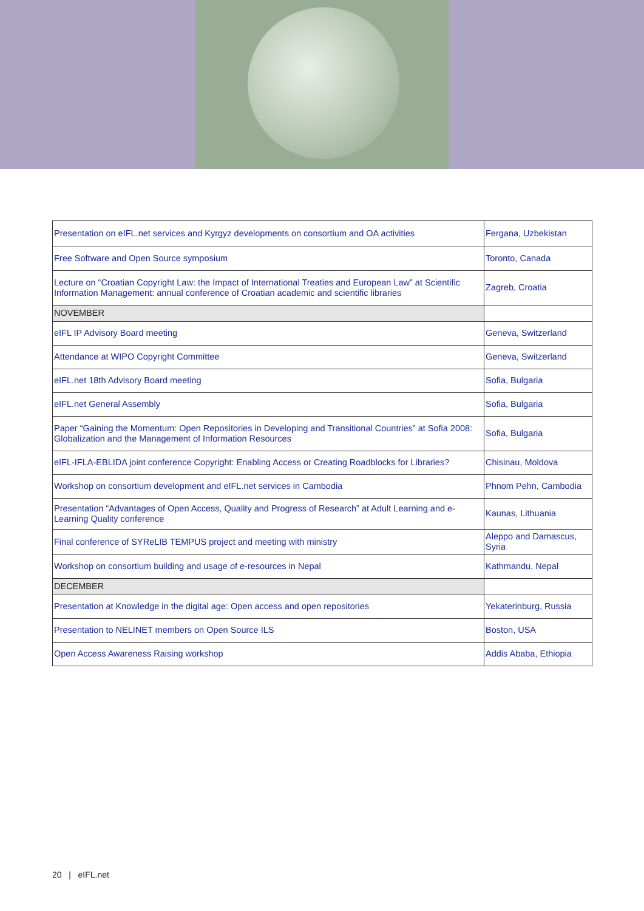| Presentation on eIFL.net services and Kyrgyz developments on consortium and OA activities | Fergana, Uzbekistan |
| Free Software and Open Source symposium | Toronto, Canada |
| Lecture on “Croatian Copyright Law: the Impact of International Treaties and European Law” at Scientific Information Management: annual conference of Croatian academic and scientific libraries | Zagreb, Croatia |
| NOVEMBER | |
| eIFL IP Advisory Board meeting | Geneva, Switzerland |
| Attendance at WIPO Copyright Committee | Geneva, Switzerland |
| eIFL.net 18th Advisory Board meeting | Sofia, Bulgaria |
| eIFL.net General Assembly | Sofia, Bulgaria |
| Paper “Gaining the Momentum: Open Repositories in Developing and Transitional Countries” at Sofia 2008: Globalization and the Management of Information Resources | Sofia, Bulgaria |
| eIFL-IFLA-EBLIDA joint conference Copyright: Enabling Access or Creating Roadblocks for Libraries? | Chisinau, Moldova |
| Workshop on consortium development and eIFL.net services in Cambodia | Phnom Pehn, Cambodia |
| Presentation “Advantages of Open Access, Quality and Progress of Research” at Adult Learning and e-Learning Quality conference | Kaunas, Lithuania |
| Final conference of SYReLIB TEMPUS project and meeting with ministry | Aleppo and Damascus, Syria |
| Workshop on consortium building and usage of e-resources in Nepal | Kathmandu, Nepal |
| DECEMBER | |
| Presentation at Knowledge in the digital age: Open access and open repositories | Yekaterinburg, Russia |
| Presentation to NELINET members on Open Source ILS | Boston, USA |
| Open Access Awareness Raising workshop | Addis Ababa, Ethiopia |
20 | eIFL.net